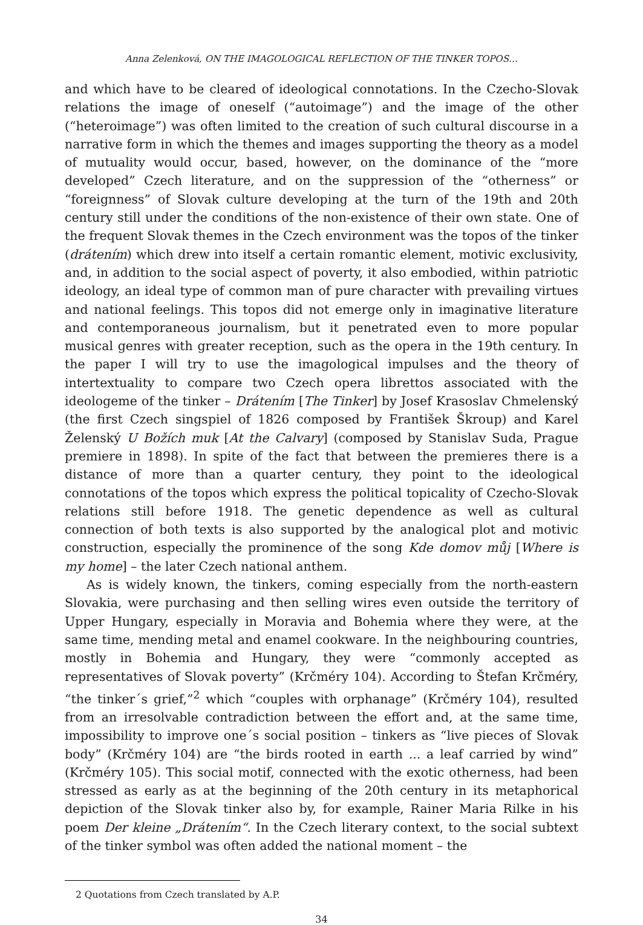Anna Zelenková, ON THE IMAGOLOGICAL REFLECTION OF THE TINKER TOPOS…
and which have to be cleared of ideological connotations. In the Czecho-Slovak relations the image of oneself (“autoimage”) and the image of the other (“heteroimage”) was often limited to the creation of such cultural discourse in a narrative form in which the themes and images supporting the theory as a model of mutuality would occur, based, however, on the dominance of the “more developed” Czech literature, and on the suppression of the “otherness” or “foreignness” of Slovak culture developing at the turn of the 19th and 20th century still under the conditions of the non-existence of their own state. One of the frequent Slovak themes in the Czech environment was the topos of the tinker (drátením) which drew into itself a certain romantic element, motivic exclusivity, and, in addition to the social aspect of poverty, it also embodied, within patriotic ideology, an ideal type of common man of pure character with prevailing virtues and national feelings. This topos did not emerge only in imaginative literature and contemporaneous journalism, but it penetrated even to more popular musical genres with greater reception, such as the opera in the 19th century. In the paper I will try to use the imagological impulses and the theory of intertextuality to compare two Czech opera librettos associated with the ideologeme of the tinker – Drátením [The Tinker] by Josef Krasoslav Chmelenský (the first Czech singspiel of 1826 composed by František Škroup) and Karel Želenský U Božích muk [At the Calvary] (composed by Stanislav Suda, Prague premiere in 1898). In spite of the fact that between the premieres there is a distance of more than a quarter century, they point to the ideological connotations of the topos which express the political topicality of Czecho-Slovak relations still before 1918. The genetic dependence as well as cultural connection of both texts is also supported by the analogical plot and motivic construction, especially the prominence of the song Kde domov můj [Where is my home] – the later Czech national anthem.
As is widely known, the tinkers, coming especially from the north-eastern Slovakia, were purchasing and then selling wires even outside the territory of Upper Hungary, especially in Moravia and Bohemia where they were, at the same time, mending metal and enamel cookware. In the neighbouring countries, mostly in Bohemia and Hungary, they were “commonly accepted as representatives of Slovak poverty” (Krčméry 104). According to Štefan Krčméry, “the tinker´s grief,”<sup>2</sup> which “couples with orphanage” (Krčméry 104), resulted from an irresolvable contradiction between the effort and, at the same time, impossibility to improve one´s social position – tinkers as “live pieces of Slovak body” (Krčméry 104) are “the birds rooted in earth ... a leaf carried by wind” (Krčméry 105). This social motif, connected with the exotic otherness, had been stressed as early as at the beginning of the 20th century in its metaphorical depiction of the Slovak tinker also by, for example, Rainer Maria Rilke in his poem Der kleine „Drátením“. In the Czech literary context, to the social subtext of the tinker symbol was often added the national moment – the
2 Quotations from Czech translated by A.P.
34